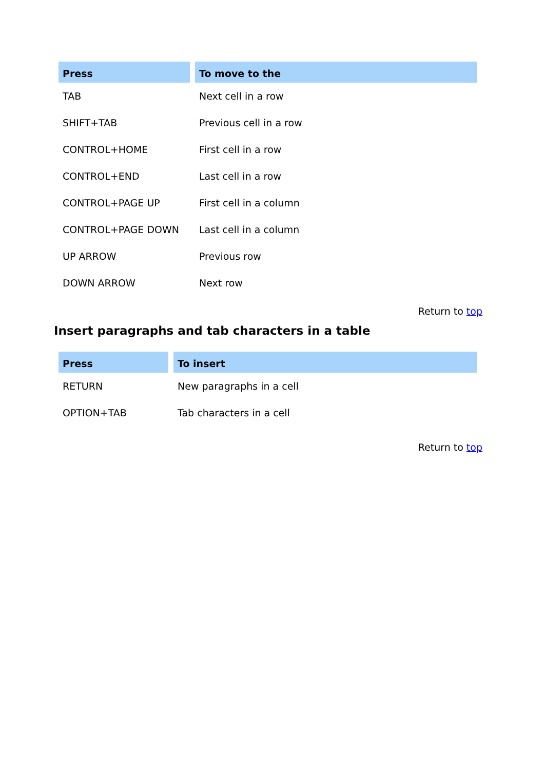| Press | To move to the |
| --- | --- |
| TAB | Next cell in a row |
| SHIFT+TAB | Previous cell in a row |
| CONTROL+HOME | First cell in a row |
| CONTROL+END | Last cell in a row |
| CONTROL+PAGE UP | First cell in a column |
| CONTROL+PAGE DOWN | Last cell in a column |
| UP ARROW | Previous row |
| DOWN ARROW | Next row |
Return to top
Insert paragraphs and tab characters in a table
| Press | To insert |
| --- | --- |
| RETURN | New paragraphs in a cell |
| OPTION+TAB | Tab characters in a cell |
Return to top